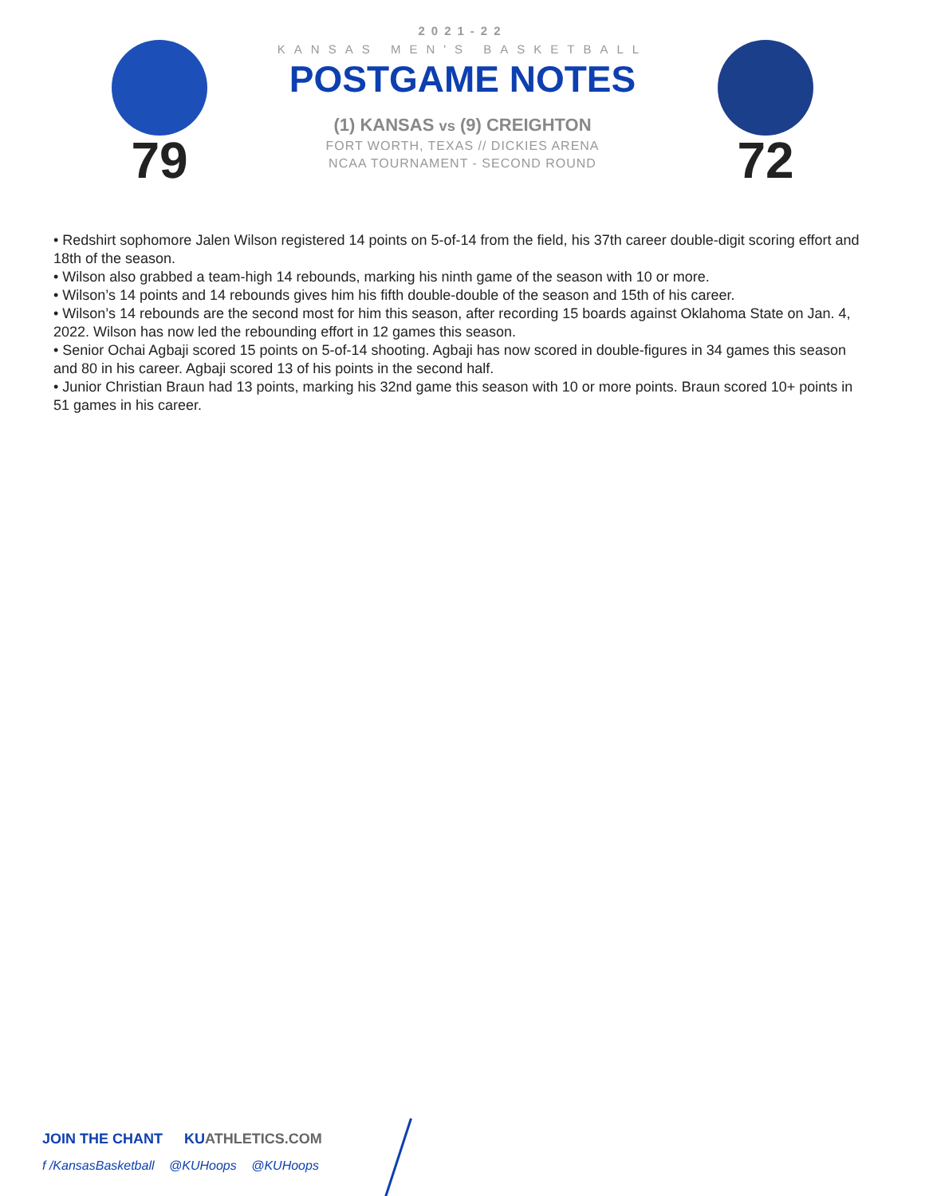79
2021-22
KANSAS MEN'S BASKETBALL
POSTGAME NOTES
(1) KANSAS vs (9) CREIGHTON
FORT WORTH, TEXAS // DICKIES ARENA
NCAA TOURNAMENT - SECOND ROUND
72
• Redshirt sophomore Jalen Wilson registered 14 points on 5-of-14 from the field, his 37th career double-digit scoring effort and 18th of the season.
• Wilson also grabbed a team-high 14 rebounds, marking his ninth game of the season with 10 or more.
• Wilson’s 14 points and 14 rebounds gives him his fifth double-double of the season and 15th of his career.
• Wilson’s 14 rebounds are the second most for him this season, after recording 15 boards against Oklahoma State on Jan. 4, 2022. Wilson has now led the rebounding effort in 12 games this season.
• Senior Ochai Agbaji scored 15 points on 5-of-14 shooting. Agbaji has now scored in double-figures in 34 games this season and 80 in his career. Agbaji scored 13 of his points in the second half.
• Junior Christian Braun had 13 points, marking his 32nd game this season with 10 or more points. Braun scored 10+ points in 51 games in his career.
JOIN THE CHANT KUATHLETICS.COM
f /KansasBasketball @KUHoops @KUHoops